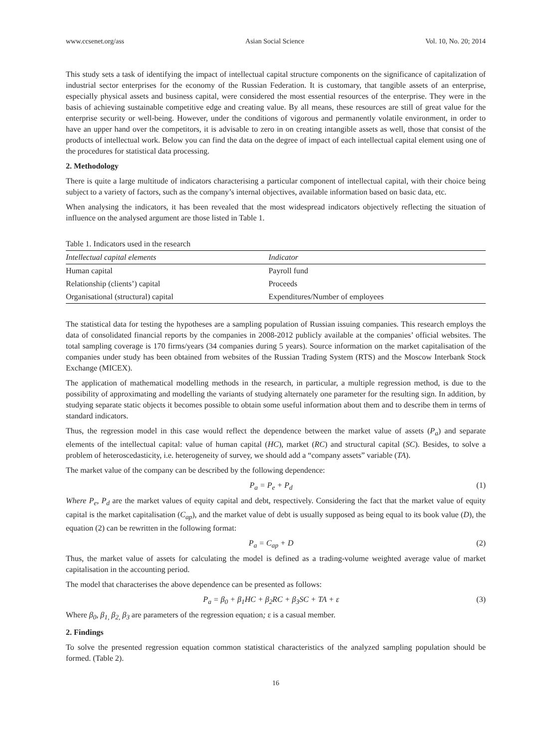www.ccsenet.org/ass Asian Social Science Vol. 10, No. 20; 2014
This study sets a task of identifying the impact of intellectual capital structure components on the significance of capitalization of industrial sector enterprises for the economy of the Russian Federation. It is customary, that tangible assets of an enterprise, especially physical assets and business capital, were considered the most essential resources of the enterprise. They were in the basis of achieving sustainable competitive edge and creating value. By all means, these resources are still of great value for the enterprise security or well-being. However, under the conditions of vigorous and permanently volatile environment, in order to have an upper hand over the competitors, it is advisable to zero in on creating intangible assets as well, those that consist of the products of intellectual work. Below you can find the data on the degree of impact of each intellectual capital element using one of the procedures for statistical data processing.
2. Methodology
There is quite a large multitude of indicators characterising a particular component of intellectual capital, with their choice being subject to a variety of factors, such as the company’s internal objectives, available information based on basic data, etc.
When analysing the indicators, it has been revealed that the most widespread indicators objectively reflecting the situation of influence on the analysed argument are those listed in Table 1.
Table 1. Indicators used in the research
| Intellectual capital elements | Indicator |
| --- | --- |
| Human capital | Payroll fund |
| Relationship (clients’) capital | Proceeds |
| Organisational (structural) capital | Expenditures/Number of employees |
The statistical data for testing the hypotheses are a sampling population of Russian issuing companies. This research employs the data of consolidated financial reports by the companies in 2008-2012 publicly available at the companies’ official websites. The total sampling coverage is 170 firms/years (34 companies during 5 years). Source information on the market capitalisation of the companies under study has been obtained from websites of the Russian Trading System (RTS) and the Moscow Interbank Stock Exchange (MICEX).
The application of mathematical modelling methods in the research, in particular, a multiple regression method, is due to the possibility of approximating and modelling the variants of studying alternately one parameter for the resulting sign. In addition, by studying separate static objects it becomes possible to obtain some useful information about them and to describe them in terms of standard indicators.
Thus, the regression model in this case would reflect the dependence between the market value of assets (P<sub>a</sub>) and separate elements of the intellectual capital: value of human capital (HC), market (RC) and structural capital (SC). Besides, to solve a problem of heteroscedasticity, i.e. heterogeneity of survey, we should add a “company assets” variable (TA).
The market value of the company can be described by the following dependence:
P<sub>a</sub> = P<sub>e</sub> + P<sub>d</sub> (1)
Where P<sub>e</sub>, P<sub>d</sub> are the market values of equity capital and debt, respectively. Considering the fact that the market value of equity capital is the market capitalisation (C<sub>ap</sub>), and the market value of debt is usually supposed as being equal to its book value (D), the equation (2) can be rewritten in the following format:
P<sub>a</sub> = C<sub>ap</sub> + D (2)
Thus, the market value of assets for calculating the model is defined as a trading-volume weighted average value of market capitalisation in the accounting period.
The model that characterises the above dependence can be presented as follows:
P<sub>a</sub> = β<sub>0</sub> + β<sub>1</sub>HC + β<sub>2</sub>RC + β<sub>3</sub>SC + TA + ε (3)
Where β<sub>0</sub>, β<sub>1,</sub> β<sub>2,</sub> β<sub>3</sub> are parameters of the regression equation; ε is a casual member.
2. Findings
To solve the presented regression equation common statistical characteristics of the analyzed sampling population should be formed. (Table 2).
16